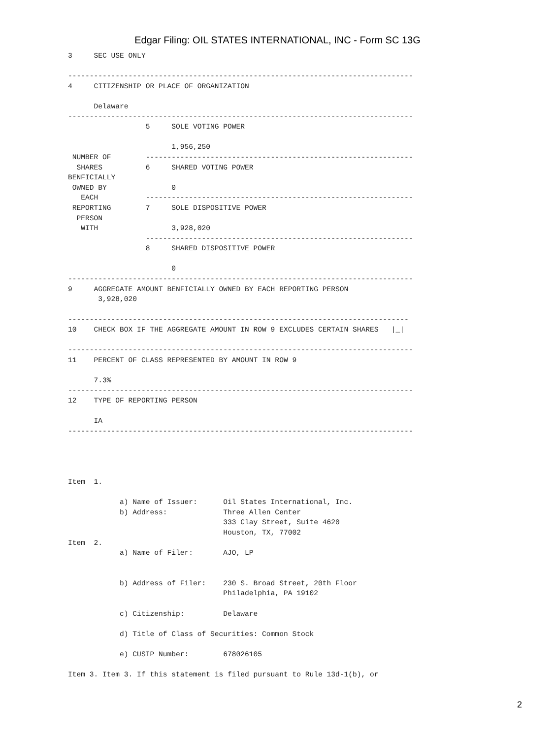Edgar Filing: OIL STATES INTERNATIONAL, INC - Form SC 13G
3     SEC USE ONLY

--------------------------------------------------------------------------------
4     CITIZENSHIP OR PLACE OF ORGANIZATION

      Delaware
--------------------------------------------------------------------------------
                  5     SOLE VOTING POWER

                        1,956,250
 NUMBER OF        --------------------------------------------------------------
  SHARES          6     SHARED VOTING POWER
BENFICIALLY
 OWNED BY               0
   EACH           --------------------------------------------------------------
 REPORTING        7     SOLE DISPOSITIVE POWER
  PERSON
   WITH                 3,928,020
                  --------------------------------------------------------------
                  8     SHARED DISPOSITIVE POWER

                        0
--------------------------------------------------------------------------------
9     AGGREGATE AMOUNT BENFICIALLY OWNED BY EACH REPORTING PERSON
       3,928,020

-------------------------------------------------------------------------------
10    CHECK BOX IF THE AGGREGATE AMOUNT IN ROW 9 EXCLUDES CERTAIN SHARES   |_|

--------------------------------------------------------------------------------
11    PERCENT OF CLASS REPRESENTED BY AMOUNT IN ROW 9

      7.3%
--------------------------------------------------------------------------------
12    TYPE OF REPORTING PERSON

      IA
--------------------------------------------------------------------------------




Item  1.

            a) Name of Issuer:      Oil States International, Inc.
            b) Address:             Three Allen Center
                                    333 Clay Street, Suite 4620
                                    Houston, TX, 77002
Item  2.
            a) Name of Filer:       AJO, LP


            b) Address of Filer:    230 S. Broad Street, 20th Floor
                                    Philadelphia, PA 19102

            c) Citizenship:         Delaware

            d) Title of Class of Securities: Common Stock

            e) CUSIP Number:        678026105

Item 3. Item 3. If this statement is filed pursuant to Rule 13d-1(b), or
2